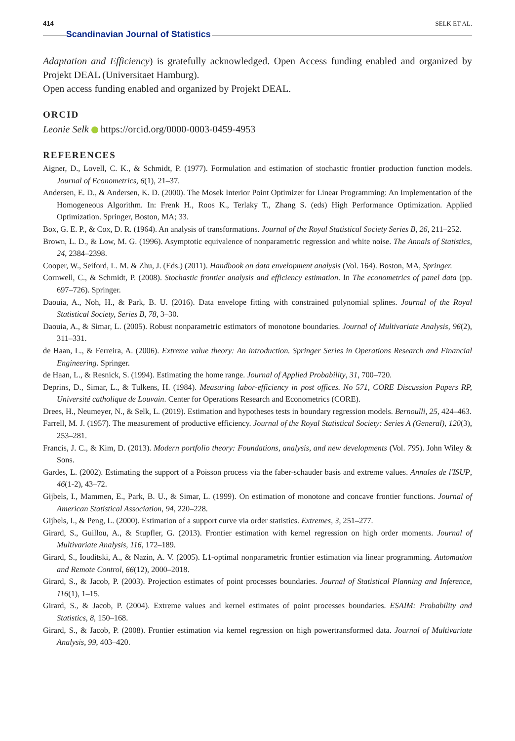414 Scandinavian Journal of Statistics SELK ET AL.
Adaptation and Efficiency) is gratefully acknowledged. Open Access funding enabled and organized by Projekt DEAL (Universitaet Hamburg).
Open access funding enabled and organized by Projekt DEAL.
ORCID
Leonie Selk https://orcid.org/0000-0003-0459-4953
REFERENCES
Aigner, D., Lovell, C. K., & Schmidt, P. (1977). Formulation and estimation of stochastic frontier production function models. Journal of Econometrics, 6(1), 21–37.
Andersen, E. D., & Andersen, K. D. (2000). The Mosek Interior Point Optimizer for Linear Programming: An Implementation of the Homogeneous Algorithm. In: Frenk H., Roos K., Terlaky T., Zhang S. (eds) High Performance Optimization. Applied Optimization. Springer, Boston, MA; 33.
Box, G. E. P., & Cox, D. R. (1964). An analysis of transformations. Journal of the Royal Statistical Society Series B, 26, 211–252.
Brown, L. D., & Low, M. G. (1996). Asymptotic equivalence of nonparametric regression and white noise. The Annals of Statistics, 24, 2384–2398.
Cooper, W., Seiford, L. M. & Zhu, J. (Eds.) (2011). Handbook on data envelopment analysis (Vol. 164). Boston, MA, Springer.
Cornwell, C., & Schmidt, P. (2008). Stochastic frontier analysis and efficiency estimation. In The econometrics of panel data (pp. 697–726). Springer.
Daouia, A., Noh, H., & Park, B. U. (2016). Data envelope fitting with constrained polynomial splines. Journal of the Royal Statistical Society, Series B, 78, 3–30.
Daouia, A., & Simar, L. (2005). Robust nonparametric estimators of monotone boundaries. Journal of Multivariate Analysis, 96(2), 311–331.
de Haan, L., & Ferreira, A. (2006). Extreme value theory: An introduction. Springer Series in Operations Research and Financial Engineering. Springer.
de Haan, L., & Resnick, S. (1994). Estimating the home range. Journal of Applied Probability, 31, 700–720.
Deprins, D., Simar, L., & Tulkens, H. (1984). Measuring labor-efficiency in post offices. No 571, CORE Discussion Papers RP, Université catholique de Louvain. Center for Operations Research and Econometrics (CORE).
Drees, H., Neumeyer, N., & Selk, L. (2019). Estimation and hypotheses tests in boundary regression models. Bernoulli, 25, 424–463.
Farrell, M. J. (1957). The measurement of productive efficiency. Journal of the Royal Statistical Society: Series A (General), 120(3), 253–281.
Francis, J. C., & Kim, D. (2013). Modern portfolio theory: Foundations, analysis, and new developments (Vol. 795). John Wiley & Sons.
Gardes, L. (2002). Estimating the support of a Poisson process via the faber-schauder basis and extreme values. Annales de l'ISUP, 46(1-2), 43–72.
Gijbels, I., Mammen, E., Park, B. U., & Simar, L. (1999). On estimation of monotone and concave frontier functions. Journal of American Statistical Association, 94, 220–228.
Gijbels, I., & Peng, L. (2000). Estimation of a support curve via order statistics. Extremes, 3, 251–277.
Girard, S., Guillou, A., & Stupfler, G. (2013). Frontier estimation with kernel regression on high order moments. Journal of Multivariate Analysis, 116, 172–189.
Girard, S., Iouditski, A., & Nazin, A. V. (2005). L1-optimal nonparametric frontier estimation via linear programming. Automation and Remote Control, 66(12), 2000–2018.
Girard, S., & Jacob, P. (2003). Projection estimates of point processes boundaries. Journal of Statistical Planning and Inference, 116(1), 1–15.
Girard, S., & Jacob, P. (2004). Extreme values and kernel estimates of point processes boundaries. ESAIM: Probability and Statistics, 8, 150–168.
Girard, S., & Jacob, P. (2008). Frontier estimation via kernel regression on high powertransformed data. Journal of Multivariate Analysis, 99, 403–420.